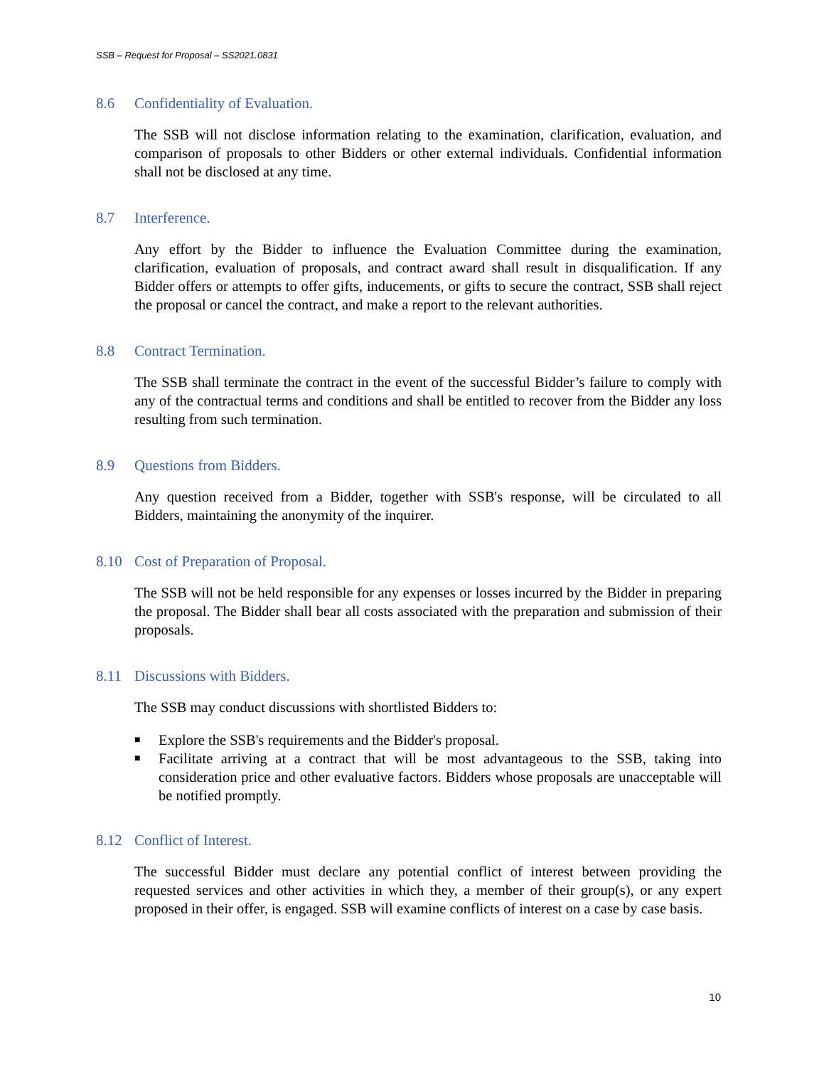SSB – Request for Proposal – SS2021.0831
8.6 Confidentiality of Evaluation.
The SSB will not disclose information relating to the examination, clarification, evaluation, and comparison of proposals to other Bidders or other external individuals. Confidential information shall not be disclosed at any time.
8.7 Interference.
Any effort by the Bidder to influence the Evaluation Committee during the examination, clarification, evaluation of proposals, and contract award shall result in disqualification. If any Bidder offers or attempts to offer gifts, inducements, or gifts to secure the contract, SSB shall reject the proposal or cancel the contract, and make a report to the relevant authorities.
8.8 Contract Termination.
The SSB shall terminate the contract in the event of the successful Bidder’s failure to comply with any of the contractual terms and conditions and shall be entitled to recover from the Bidder any loss resulting from such termination.
8.9 Questions from Bidders.
Any question received from a Bidder, together with SSB's response, will be circulated to all Bidders, maintaining the anonymity of the inquirer.
8.10 Cost of Preparation of Proposal.
The SSB will not be held responsible for any expenses or losses incurred by the Bidder in preparing the proposal. The Bidder shall bear all costs associated with the preparation and submission of their proposals.
8.11 Discussions with Bidders.
The SSB may conduct discussions with shortlisted Bidders to:
■ Explore the SSB's requirements and the Bidder's proposal.
■ Facilitate arriving at a contract that will be most advantageous to the SSB, taking into consideration price and other evaluative factors. Bidders whose proposals are unacceptable will be notified promptly.
8.12 Conflict of Interest.
The successful Bidder must declare any potential conflict of interest between providing the requested services and other activities in which they, a member of their group(s), or any expert proposed in their offer, is engaged. SSB will examine conflicts of interest on a case by case basis.
10